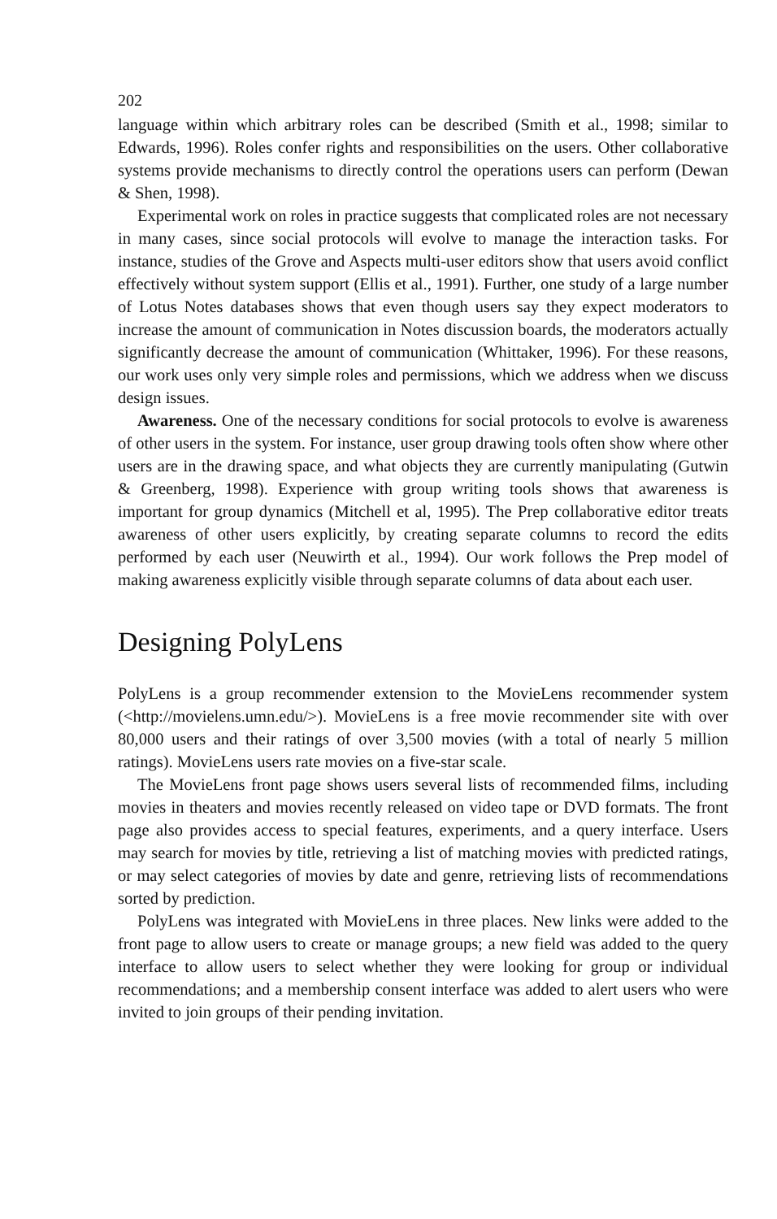202
language within which arbitrary roles can be described (Smith et al., 1998; similar to Edwards, 1996). Roles confer rights and responsibilities on the users. Other collaborative systems provide mechanisms to directly control the operations users can perform (Dewan & Shen, 1998).
Experimental work on roles in practice suggests that complicated roles are not necessary in many cases, since social protocols will evolve to manage the interaction tasks. For instance, studies of the Grove and Aspects multi-user editors show that users avoid conflict effectively without system support (Ellis et al., 1991). Further, one study of a large number of Lotus Notes databases shows that even though users say they expect moderators to increase the amount of communication in Notes discussion boards, the moderators actually significantly decrease the amount of communication (Whittaker, 1996). For these reasons, our work uses only very simple roles and permissions, which we address when we discuss design issues.
Awareness. One of the necessary conditions for social protocols to evolve is awareness of other users in the system. For instance, user group drawing tools often show where other users are in the drawing space, and what objects they are currently manipulating (Gutwin & Greenberg, 1998). Experience with group writing tools shows that awareness is important for group dynamics (Mitchell et al, 1995). The Prep collaborative editor treats awareness of other users explicitly, by creating separate columns to record the edits performed by each user (Neuwirth et al., 1994). Our work follows the Prep model of making awareness explicitly visible through separate columns of data about each user.
Designing PolyLens
PolyLens is a group recommender extension to the MovieLens recommender system (<http://movielens.umn.edu/>). MovieLens is a free movie recommender site with over 80,000 users and their ratings of over 3,500 movies (with a total of nearly 5 million ratings). MovieLens users rate movies on a five-star scale.
The MovieLens front page shows users several lists of recommended films, including movies in theaters and movies recently released on video tape or DVD formats. The front page also provides access to special features, experiments, and a query interface. Users may search for movies by title, retrieving a list of matching movies with predicted ratings, or may select categories of movies by date and genre, retrieving lists of recommendations sorted by prediction.
PolyLens was integrated with MovieLens in three places. New links were added to the front page to allow users to create or manage groups; a new field was added to the query interface to allow users to select whether they were looking for group or individual recommendations; and a membership consent interface was added to alert users who were invited to join groups of their pending invitation.